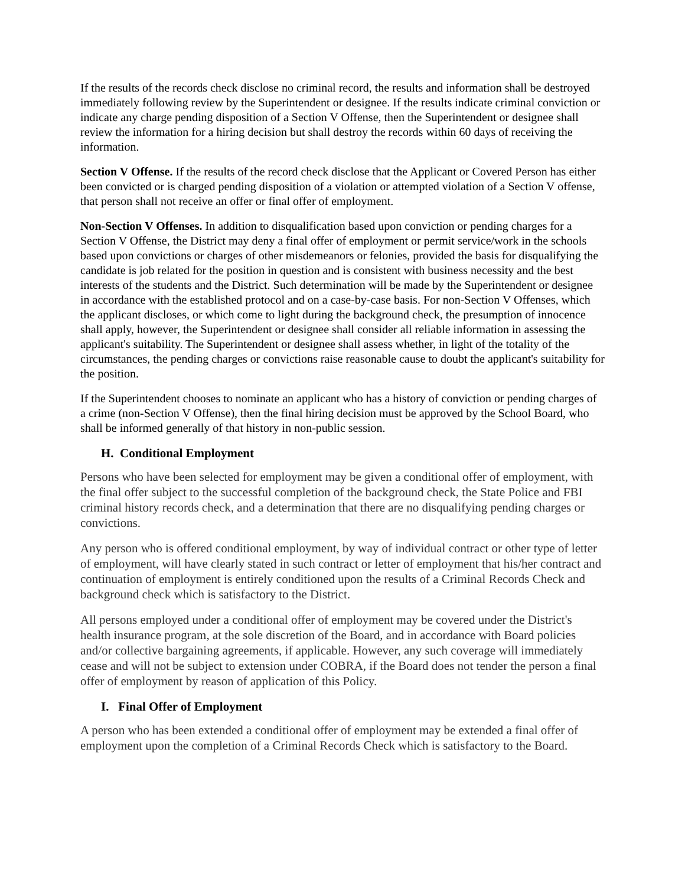If the results of the records check disclose no criminal record, the results and information shall be destroyed immediately following review by the Superintendent or designee. If the results indicate criminal conviction or indicate any charge pending disposition of a Section V Offense, then the Superintendent or designee shall review the information for a hiring decision but shall destroy the records within 60 days of receiving the information.
Section V Offense. If the results of the record check disclose that the Applicant or Covered Person has either been convicted or is charged pending disposition of a violation or attempted violation of a Section V offense, that person shall not receive an offer or final offer of employment.
Non-Section V Offenses. In addition to disqualification based upon conviction or pending charges for a Section V Offense, the District may deny a final offer of employment or permit service/work in the schools based upon convictions or charges of other misdemeanors or felonies, provided the basis for disqualifying the candidate is job related for the position in question and is consistent with business necessity and the best interests of the students and the District. Such determination will be made by the Superintendent or designee in accordance with the established protocol and on a case-by-case basis. For non-Section V Offenses, which the applicant discloses, or which come to light during the background check, the presumption of innocence shall apply, however, the Superintendent or designee shall consider all reliable information in assessing the applicant's suitability. The Superintendent or designee shall assess whether, in light of the totality of the circumstances, the pending charges or convictions raise reasonable cause to doubt the applicant's suitability for the position.
If the Superintendent chooses to nominate an applicant who has a history of conviction or pending charges of a crime (non-Section V Offense), then the final hiring decision must be approved by the School Board, who shall be informed generally of that history in non-public session.
H. Conditional Employment
Persons who have been selected for employment may be given a conditional offer of employment, with the final offer subject to the successful completion of the background check, the State Police and FBI criminal history records check, and a determination that there are no disqualifying pending charges or convictions.
Any person who is offered conditional employment, by way of individual contract or other type of letter of employment, will have clearly stated in such contract or letter of employment that his/her contract and continuation of employment is entirely conditioned upon the results of a Criminal Records Check and background check which is satisfactory to the District.
All persons employed under a conditional offer of employment may be covered under the District's health insurance program, at the sole discretion of the Board, and in accordance with Board policies and/or collective bargaining agreements, if applicable. However, any such coverage will immediately cease and will not be subject to extension under COBRA, if the Board does not tender the person a final offer of employment by reason of application of this Policy.
I. Final Offer of Employment
A person who has been extended a conditional offer of employment may be extended a final offer of employment upon the completion of a Criminal Records Check which is satisfactory to the Board.